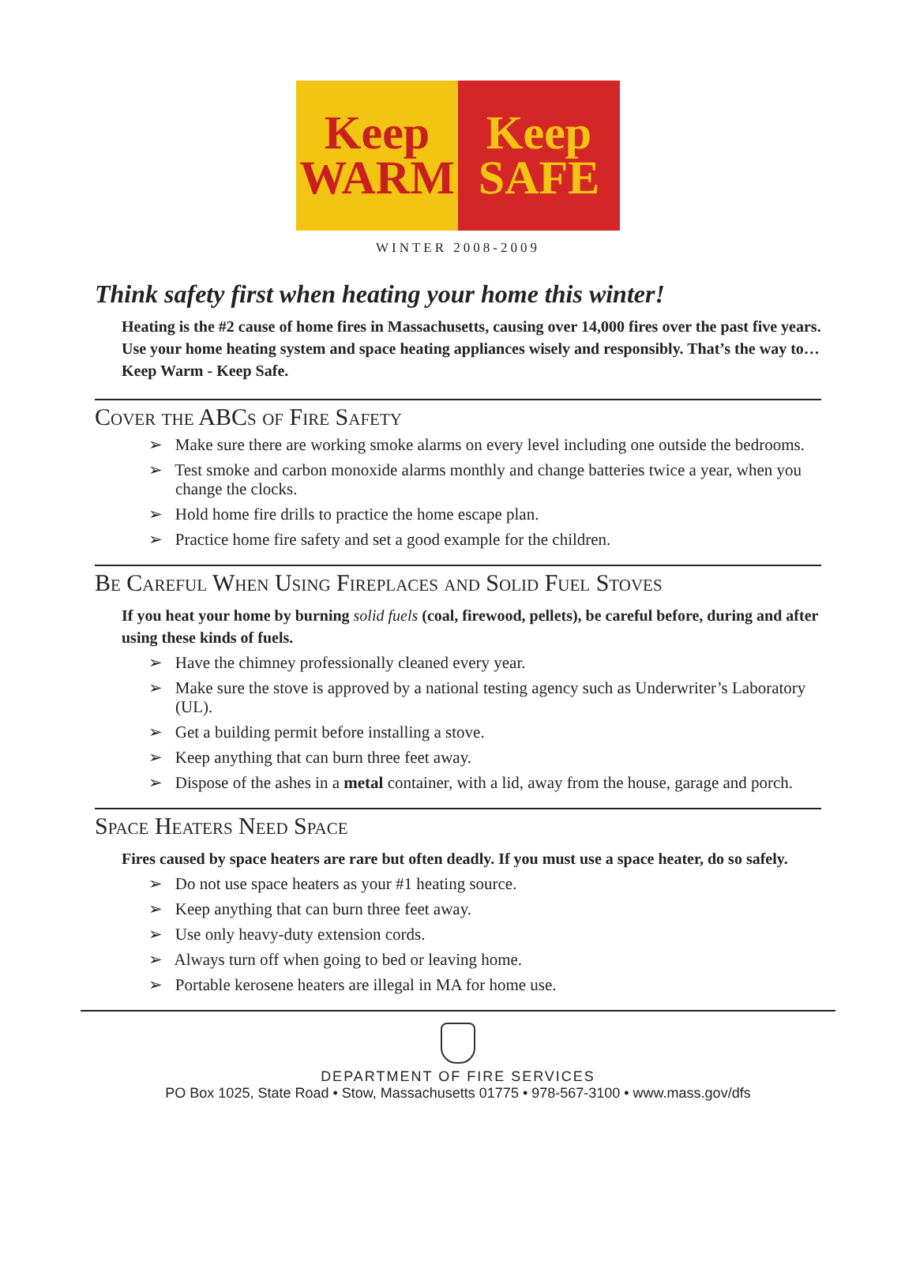Keep
WARM
Keep
SAFE
WINTER 2008-2009
Think safety first when heating your home this winter!
Heating is the #2 cause of home fires in Massachusetts, causing over 14,000 fires over the past five years. Use your home heating system and space heating appliances wisely and responsibly. That’s the way to…Keep Warm - Keep Safe.
Cover the ABCs of Fire Safety
➢ Make sure there are working smoke alarms on every level including one outside the bedrooms.
➢ Test smoke and carbon monoxide alarms monthly and change batteries twice a year, when you change the clocks.
➢ Hold home fire drills to practice the home escape plan.
➢ Practice home fire safety and set a good example for the children.
Be Careful When Using Fireplaces and Solid Fuel Stoves
If you heat your home by burning solid fuels (coal, firewood, pellets), be careful before, during and after using these kinds of fuels.
➢ Have the chimney professionally cleaned every year.
➢ Make sure the stove is approved by a national testing agency such as Underwriter’s Laboratory (UL).
➢ Get a building permit before installing a stove.
➢ Keep anything that can burn three feet away.
➢ Dispose of the ashes in a metal container, with a lid, away from the house, garage and porch.
Space Heaters Need Space
Fires caused by space heaters are rare but often deadly. If you must use a space heater, do so safely.
➢ Do not use space heaters as your #1 heating source.
➢ Keep anything that can burn three feet away.
➢ Use only heavy-duty extension cords.
➢ Always turn off when going to bed or leaving home.
➢ Portable kerosene heaters are illegal in MA for home use.
DEPARTMENT OF FIRE SERVICES
PO Box 1025, State Road • Stow, Massachusetts 01775 • 978-567-3100 • www.mass.gov/dfs